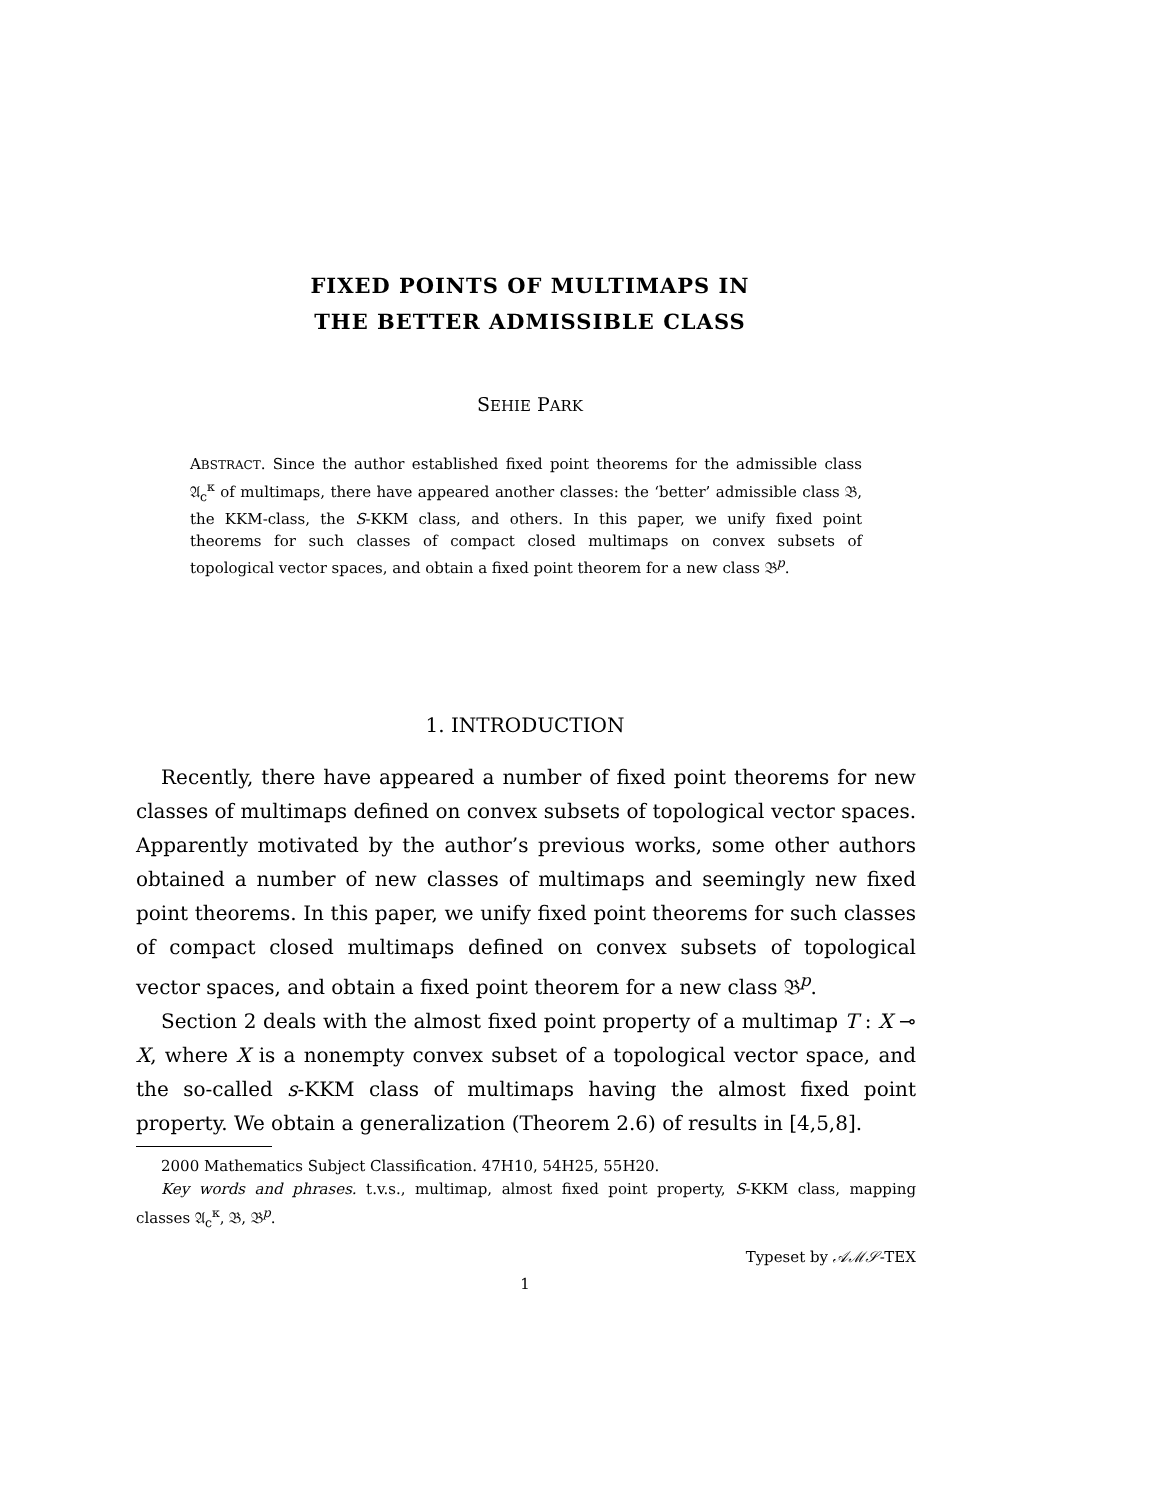FIXED POINTS OF MULTIMAPS IN
THE BETTER ADMISSIBLE CLASS
SEHIE PARK
ABSTRACT. Since the author established fixed point theorems for the admissible class 𝔄<sub>c</sub><sup>κ</sup> of multimaps, there have appeared another classes: the ‘better’ admissible class 𝔅, the KKM-class, the S-KKM class, and others. In this paper, we unify fixed point theorems for such classes of compact closed multimaps on convex subsets of topological vector spaces, and obtain a fixed point theorem for a new class 𝔅<sup>p</sup>.
1. INTRODUCTION
Recently, there have appeared a number of fixed point theorems for new classes of multimaps defined on convex subsets of topological vector spaces. Apparently motivated by the author’s previous works, some other authors obtained a number of new classes of multimaps and seemingly new fixed point theorems. In this paper, we unify fixed point theorems for such classes of compact closed multimaps defined on convex subsets of topological vector spaces, and obtain a fixed point theorem for a new class 𝔅<sup>p</sup>.
Section 2 deals with the almost fixed point property of a multimap T : X ⊸ X, where X is a nonempty convex subset of a topological vector space, and the so-called s-KKM class of multimaps having the almost fixed point property. We obtain a generalization (Theorem 2.6) of results in [4,5,8].
2000 Mathematics Subject Classification. 47H10, 54H25, 55H20.
Key words and phrases. t.v.s., multimap, almost fixed point property, S-KKM class, mapping classes 𝔄<sub>c</sub><sup>κ</sup>, 𝔅, 𝔅<sup>p</sup>.
Typeset by 𝒜ℳ𝒮-TEX
1